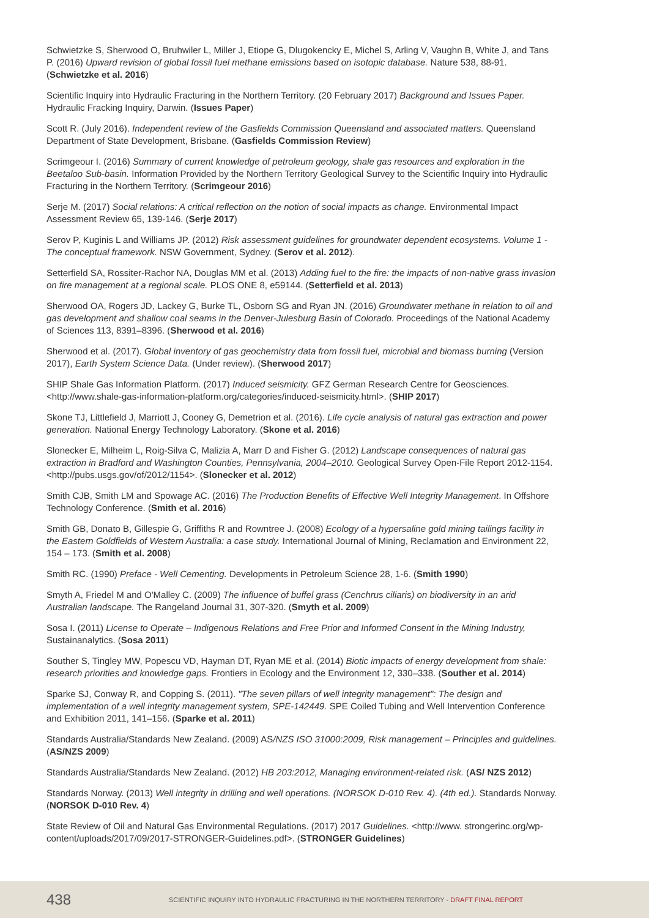Schwietzke S, Sherwood O, Bruhwiler L, Miller J, Etiope G, Dlugokencky E, Michel S, Arling V, Vaughn B, White J, and Tans P. (2016) Upward revision of global fossil fuel methane emissions based on isotopic database. Nature 538, 88-91. (Schwietzke et al. 2016)
Scientific Inquiry into Hydraulic Fracturing in the Northern Territory. (20 February 2017) Background and Issues Paper. Hydraulic Fracking Inquiry, Darwin. (Issues Paper)
Scott R. (July 2016). Independent review of the Gasfields Commission Queensland and associated matters. Queensland Department of State Development, Brisbane. (Gasfields Commission Review)
Scrimgeour I. (2016) Summary of current knowledge of petroleum geology, shale gas resources and exploration in the Beetaloo Sub-basin. Information Provided by the Northern Territory Geological Survey to the Scientific Inquiry into Hydraulic Fracturing in the Northern Territory. (Scrimgeour 2016)
Serje M. (2017) Social relations: A critical reflection on the notion of social impacts as change. Environmental Impact Assessment Review 65, 139-146. (Serje 2017)
Serov P, Kuginis L and Williams JP. (2012) Risk assessment guidelines for groundwater dependent ecosystems. Volume 1 - The conceptual framework. NSW Government, Sydney. (Serov et al. 2012).
Setterfield SA, Rossiter-Rachor NA, Douglas MM et al. (2013) Adding fuel to the fire: the impacts of non-native grass invasion on fire management at a regional scale. PLOS ONE 8, e59144. (Setterfield et al. 2013)
Sherwood OA, Rogers JD, Lackey G, Burke TL, Osborn SG and Ryan JN. (2016) Groundwater methane in relation to oil and gas development and shallow coal seams in the Denver-Julesburg Basin of Colorado. Proceedings of the National Academy of Sciences 113, 8391–8396. (Sherwood et al. 2016)
Sherwood et al. (2017). Global inventory of gas geochemistry data from fossil fuel, microbial and biomass burning (Version 2017), Earth System Science Data. (Under review). (Sherwood 2017)
SHIP Shale Gas Information Platform. (2017) Induced seismicity. GFZ German Research Centre for Geosciences. <http://www.shale-gas-information-platform.org/categories/induced-seismicity.html>. (SHIP 2017)
Skone TJ, Littlefield J, Marriott J, Cooney G, Demetrion et al. (2016). Life cycle analysis of natural gas extraction and power generation. National Energy Technology Laboratory. (Skone et al. 2016)
Slonecker E, Milheim L, Roig-Silva C, Malizia A, Marr D and Fisher G. (2012) Landscape consequences of natural gas extraction in Bradford and Washington Counties, Pennsylvania, 2004–2010. Geological Survey Open-File Report 2012-1154. <http://pubs.usgs.gov/of/2012/1154>. (Slonecker et al. 2012)
Smith CJB, Smith LM and Spowage AC. (2016) The Production Benefits of Effective Well Integrity Management. In Offshore Technology Conference. (Smith et al. 2016)
Smith GB, Donato B, Gillespie G, Griffiths R and Rowntree J. (2008) Ecology of a hypersaline gold mining tailings facility in the Eastern Goldfields of Western Australia: a case study. International Journal of Mining, Reclamation and Environment 22, 154 – 173. (Smith et al. 2008)
Smith RC. (1990) Preface - Well Cementing. Developments in Petroleum Science 28, 1-6. (Smith 1990)
Smyth A, Friedel M and O'Malley C. (2009) The influence of buffel grass (Cenchrus ciliaris) on biodiversity in an arid Australian landscape. The Rangeland Journal 31, 307-320. (Smyth et al. 2009)
Sosa I. (2011) License to Operate – Indigenous Relations and Free Prior and Informed Consent in the Mining Industry, Sustainanalytics. (Sosa 2011)
Souther S, Tingley MW, Popescu VD, Hayman DT, Ryan ME et al. (2014) Biotic impacts of energy development from shale: research priorities and knowledge gaps. Frontiers in Ecology and the Environment 12, 330–338. (Souther et al. 2014)
Sparke SJ, Conway R, and Copping S. (2011). "The seven pillars of well integrity management": The design and implementation of a well integrity management system, SPE-142449. SPE Coiled Tubing and Well Intervention Conference and Exhibition 2011, 141–156. (Sparke et al. 2011)
Standards Australia/Standards New Zealand. (2009) AS/NZS ISO 31000:2009, Risk management – Principles and guidelines. (AS/NZS 2009)
Standards Australia/Standards New Zealand. (2012) HB 203:2012, Managing environment-related risk. (AS/ NZS 2012)
Standards Norway. (2013) Well integrity in drilling and well operations. (NORSOK D-010 Rev. 4). (4th ed.). Standards Norway. (NORSOK D-010 Rev. 4)
State Review of Oil and Natural Gas Environmental Regulations. (2017) 2017 Guidelines. <http://www. strongerinc.org/wp-content/uploads/2017/09/2017-STRONGER-Guidelines.pdf>. (STRONGER Guidelines)
438 SCIENTIFIC INQUIRY INTO HYDRAULIC FRACTURING IN THE NORTHERN TERRITORY - DRAFT FINAL REPORT